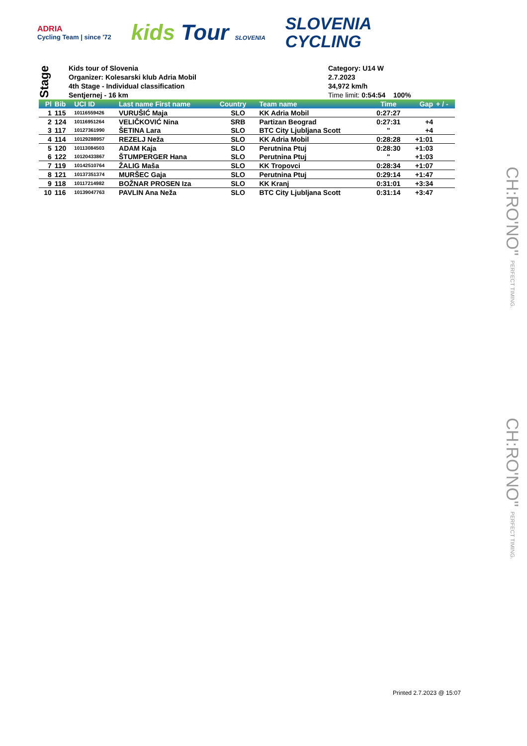ADRIA
Cycling Team | since '72
kids Tour SLOVENIA
SLOVENIA
CYCLING
Stage
Kids tour of Slovenia
Organizer: Kolesarski klub Adria Mobil
4th Stage - Individual classification
Sentjernej - 16 km
Category: U14 W
2.7.2023
34,972 km/h
Time limit: 0:54:54 100%
| Pl | Bib | UCI ID | Last name First name | Country | Team name | Time | Gap | + / - |
| --- | --- | --- | --- | --- | --- | --- | --- | --- |
| 1 | 115 | 10116559426 | VURUŠIĆ Maja | SLO | KK Adria Mobil | 0:27:27 | | |
| 2 | 124 | 10116951264 | VELIČKOVIĆ Nina | SRB | Partizan Beograd | 0:27:31 | +4 | |
| 3 | 117 | 10127361990 | ŠETINA Lara | SLO | BTC City Ljubljana Scott | " | +4 | |
| 4 | 114 | 10129288957 | REZELJ Neža | SLO | KK Adria Mobil | 0:28:28 | +1:01 | |
| 5 | 120 | 10113084503 | ADAM Kaja | SLO | Perutnina Ptuj | 0:28:30 | +1:03 | |
| 6 | 122 | 10120433867 | ŠTUMPERGER Hana | SLO | Perutnina Ptuj | " | +1:03 | |
| 7 | 119 | 10142510764 | ŽALIG Maša | SLO | KK Tropovci | 0:28:34 | +1:07 | |
| 8 | 121 | 10137351374 | MURŠEC Gaja | SLO | Perutnina Ptuj | 0:29:14 | +1:47 | |
| 9 | 118 | 10117214982 | BOŽNAR PROSEN Iza | SLO | KK Kranj | 0:31:01 | +3:34 | |
| 10 | 116 | 10139047763 | PAVLIN Ana Neža | SLO | BTC City Ljubljana Scott | 0:31:14 | +3:47 | |
CH:RO'NO" PERFECT TIMING.
CH:RO'NO" PERFECT TIMING.
Printed 2.7.2023 @ 15:07